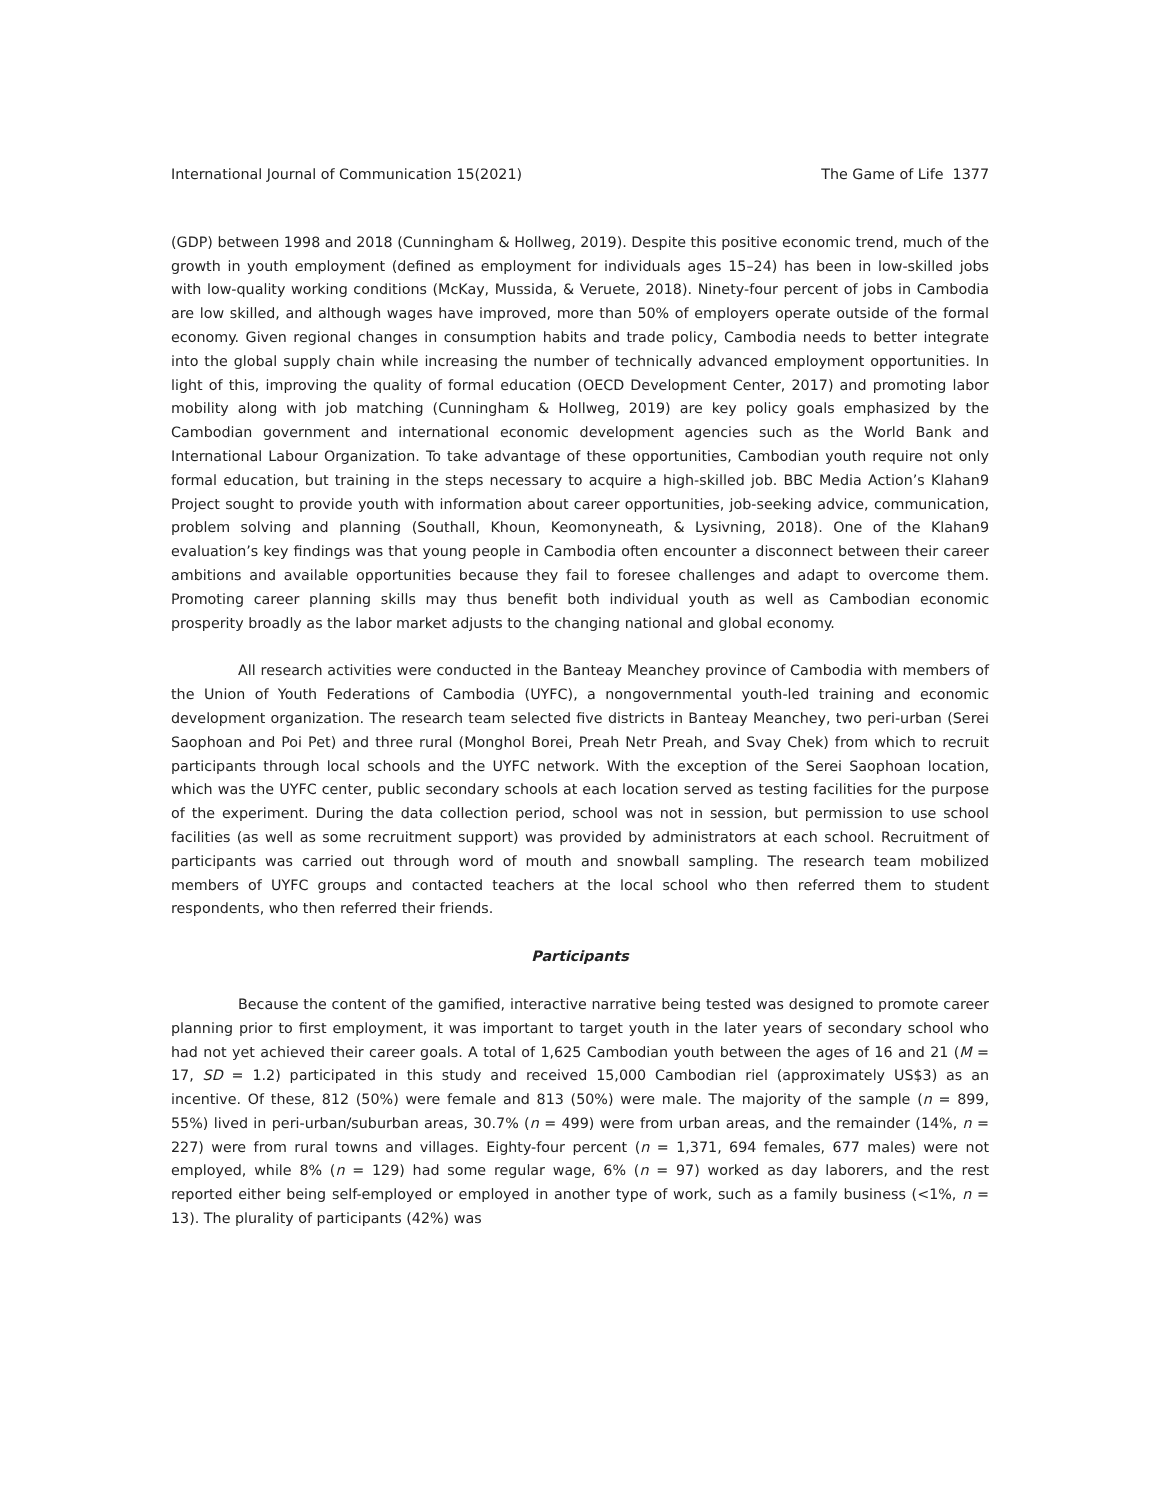International Journal of Communication 15(2021) The Game of Life 1377
(GDP) between 1998 and 2018 (Cunningham & Hollweg, 2019). Despite this positive economic trend, much of the growth in youth employment (defined as employment for individuals ages 15–24) has been in low-skilled jobs with low-quality working conditions (McKay, Mussida, & Veruete, 2018). Ninety-four percent of jobs in Cambodia are low skilled, and although wages have improved, more than 50% of employers operate outside of the formal economy. Given regional changes in consumption habits and trade policy, Cambodia needs to better integrate into the global supply chain while increasing the number of technically advanced employment opportunities. In light of this, improving the quality of formal education (OECD Development Center, 2017) and promoting labor mobility along with job matching (Cunningham & Hollweg, 2019) are key policy goals emphasized by the Cambodian government and international economic development agencies such as the World Bank and International Labour Organization. To take advantage of these opportunities, Cambodian youth require not only formal education, but training in the steps necessary to acquire a high-skilled job. BBC Media Action’s Klahan9 Project sought to provide youth with information about career opportunities, job-seeking advice, communication, problem solving and planning (Southall, Khoun, Keomonyneath, & Lysivning, 2018). One of the Klahan9 evaluation’s key findings was that young people in Cambodia often encounter a disconnect between their career ambitions and available opportunities because they fail to foresee challenges and adapt to overcome them. Promoting career planning skills may thus benefit both individual youth as well as Cambodian economic prosperity broadly as the labor market adjusts to the changing national and global economy.
All research activities were conducted in the Banteay Meanchey province of Cambodia with members of the Union of Youth Federations of Cambodia (UYFC), a nongovernmental youth-led training and economic development organization. The research team selected five districts in Banteay Meanchey, two peri-urban (Serei Saophoan and Poi Pet) and three rural (Monghol Borei, Preah Netr Preah, and Svay Chek) from which to recruit participants through local schools and the UYFC network. With the exception of the Serei Saophoan location, which was the UYFC center, public secondary schools at each location served as testing facilities for the purpose of the experiment. During the data collection period, school was not in session, but permission to use school facilities (as well as some recruitment support) was provided by administrators at each school. Recruitment of participants was carried out through word of mouth and snowball sampling. The research team mobilized members of UYFC groups and contacted teachers at the local school who then referred them to student respondents, who then referred their friends.
Participants
Because the content of the gamified, interactive narrative being tested was designed to promote career planning prior to first employment, it was important to target youth in the later years of secondary school who had not yet achieved their career goals. A total of 1,625 Cambodian youth between the ages of 16 and 21 (M = 17, SD = 1.2) participated in this study and received 15,000 Cambodian riel (approximately US$3) as an incentive. Of these, 812 (50%) were female and 813 (50%) were male. The majority of the sample (n = 899, 55%) lived in peri-urban/suburban areas, 30.7% (n = 499) were from urban areas, and the remainder (14%, n = 227) were from rural towns and villages. Eighty-four percent (n = 1,371, 694 females, 677 males) were not employed, while 8% (n = 129) had some regular wage, 6% (n = 97) worked as day laborers, and the rest reported either being self-employed or employed in another type of work, such as a family business (<1%, n = 13). The plurality of participants (42%) was